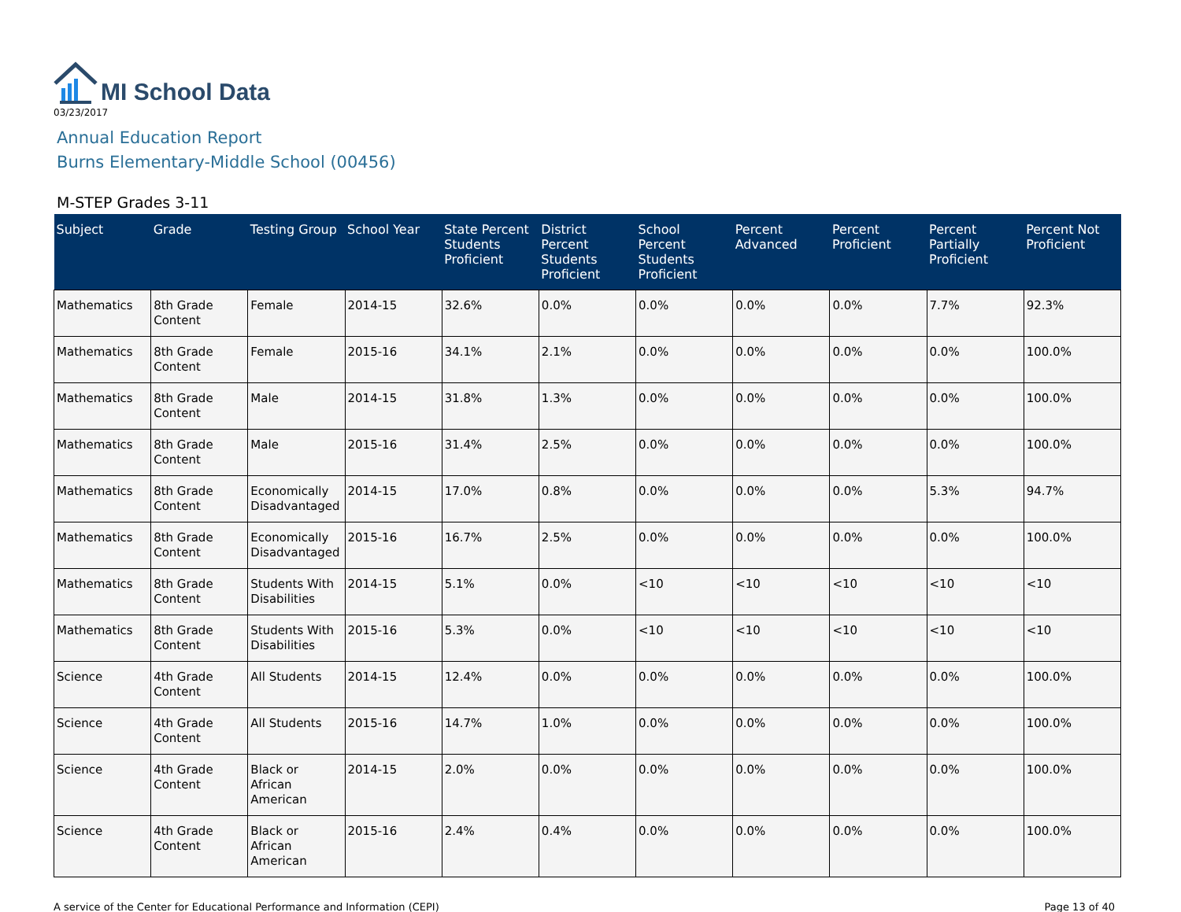MI School Data
03/23/2017
Annual Education Report
Burns Elementary-Middle School (00456)
M-STEP Grades 3-11
| Subject | Grade | Testing Group | School Year | State Percent Students Proficient | District Percent Students Proficient | School Percent Students Proficient | Percent Advanced | Percent Proficient | Percent Partially Proficient | Percent Not Proficient |
| --- | --- | --- | --- | --- | --- | --- | --- | --- | --- | --- |
| Mathematics | 8th Grade Content | Female | 2014-15 | 32.6% | 0.0% | 0.0% | 0.0% | 0.0% | 7.7% | 92.3% |
| Mathematics | 8th Grade Content | Female | 2015-16 | 34.1% | 2.1% | 0.0% | 0.0% | 0.0% | 0.0% | 100.0% |
| Mathematics | 8th Grade Content | Male | 2014-15 | 31.8% | 1.3% | 0.0% | 0.0% | 0.0% | 0.0% | 100.0% |
| Mathematics | 8th Grade Content | Male | 2015-16 | 31.4% | 2.5% | 0.0% | 0.0% | 0.0% | 0.0% | 100.0% |
| Mathematics | 8th Grade Content | Economically Disadvantaged | 2014-15 | 17.0% | 0.8% | 0.0% | 0.0% | 0.0% | 5.3% | 94.7% |
| Mathematics | 8th Grade Content | Economically Disadvantaged | 2015-16 | 16.7% | 2.5% | 0.0% | 0.0% | 0.0% | 0.0% | 100.0% |
| Mathematics | 8th Grade Content | Students With Disabilities | 2014-15 | 5.1% | 0.0% | <10 | <10 | <10 | <10 | <10 |
| Mathematics | 8th Grade Content | Students With Disabilities | 2015-16 | 5.3% | 0.0% | <10 | <10 | <10 | <10 | <10 |
| Science | 4th Grade Content | All Students | 2014-15 | 12.4% | 0.0% | 0.0% | 0.0% | 0.0% | 0.0% | 100.0% |
| Science | 4th Grade Content | All Students | 2015-16 | 14.7% | 1.0% | 0.0% | 0.0% | 0.0% | 0.0% | 100.0% |
| Science | 4th Grade Content | Black or African American | 2014-15 | 2.0% | 0.0% | 0.0% | 0.0% | 0.0% | 0.0% | 100.0% |
| Science | 4th Grade Content | Black or African American | 2015-16 | 2.4% | 0.4% | 0.0% | 0.0% | 0.0% | 0.0% | 100.0% |
A service of the Center for Educational Performance and Information (CEPI) Page 13 of 40